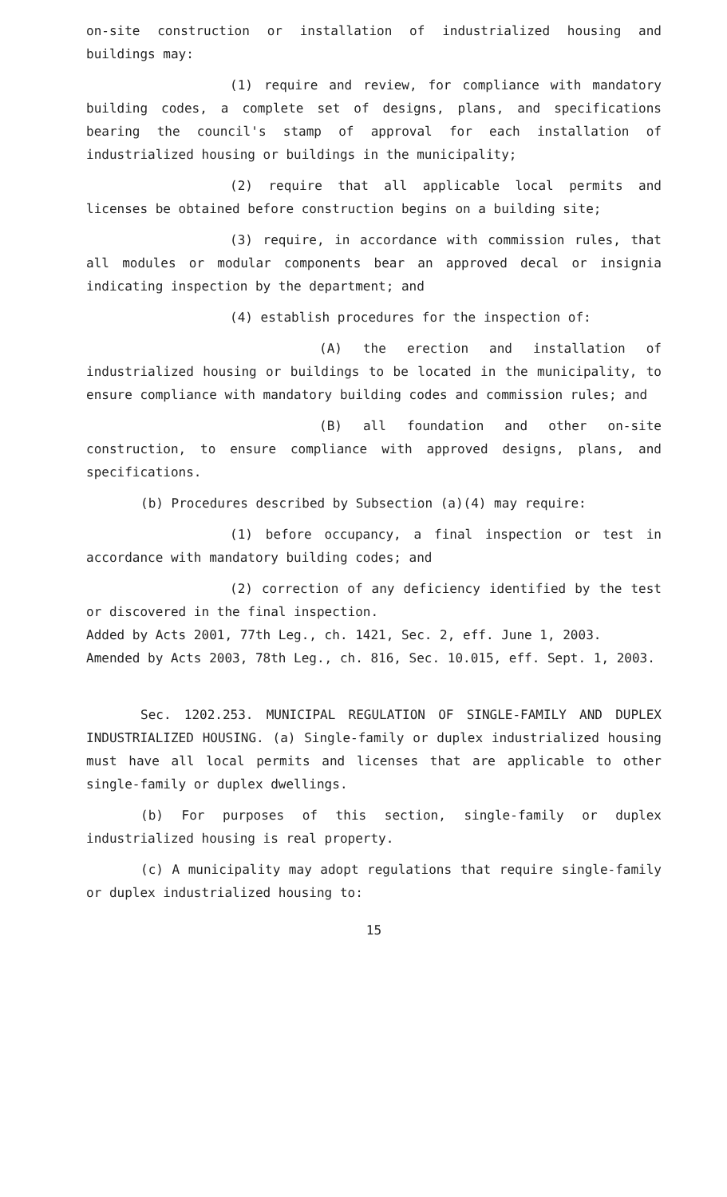on-site construction or installation of industrialized housing and buildings may:
(1) require and review, for compliance with mandatory building codes, a complete set of designs, plans, and specifications bearing the council's stamp of approval for each installation of industrialized housing or buildings in the municipality;
(2) require that all applicable local permits and licenses be obtained before construction begins on a building site;
(3) require, in accordance with commission rules, that all modules or modular components bear an approved decal or insignia indicating inspection by the department; and
(4) establish procedures for the inspection of:
(A) the erection and installation of industrialized housing or buildings to be located in the municipality, to ensure compliance with mandatory building codes and commission rules; and
(B) all foundation and other on-site construction, to ensure compliance with approved designs, plans, and specifications.
(b) Procedures described by Subsection (a)(4) may require:
(1) before occupancy, a final inspection or test in accordance with mandatory building codes; and
(2) correction of any deficiency identified by the test or discovered in the final inspection.
Added by Acts 2001, 77th Leg., ch. 1421, Sec. 2, eff. June 1, 2003.
Amended by Acts 2003, 78th Leg., ch. 816, Sec. 10.015, eff. Sept. 1, 2003.
Sec. 1202.253. MUNICIPAL REGULATION OF SINGLE-FAMILY AND DUPLEX INDUSTRIALIZED HOUSING. (a) Single-family or duplex industrialized housing must have all local permits and licenses that are applicable to other single-family or duplex dwellings.
(b) For purposes of this section, single-family or duplex industrialized housing is real property.
(c) A municipality may adopt regulations that require single-family or duplex industrialized housing to:
15